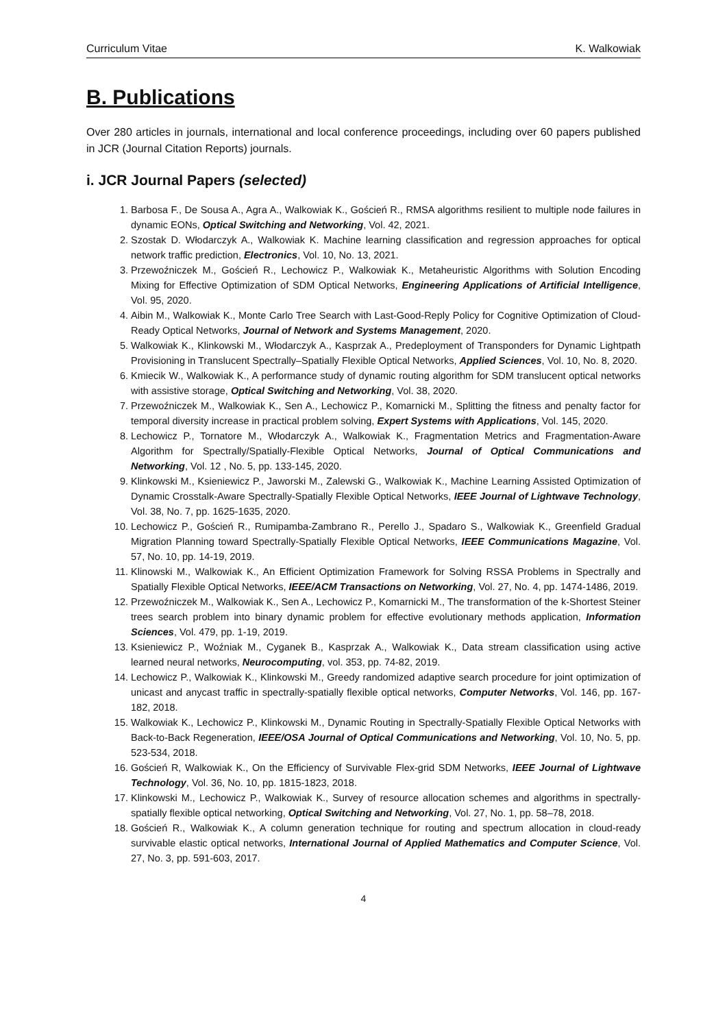Curriculum Vitae K. Walkowiak
B. Publications
Over 280 articles in journals, international and local conference proceedings, including over 60 papers published in JCR (Journal Citation Reports) journals.
i. JCR Journal Papers (selected)
1. Barbosa F., De Sousa A., Agra A., Walkowiak K., Goścień R., RMSA algorithms resilient to multiple node failures in dynamic EONs, Optical Switching and Networking, Vol. 42, 2021.
2. Szostak D. Włodarczyk A., Walkowiak K. Machine learning classification and regression approaches for optical network traffic prediction, Electronics, Vol. 10, No. 13, 2021.
3. Przewoźniczek M., Goścień R., Lechowicz P., Walkowiak K., Metaheuristic Algorithms with Solution Encoding Mixing for Effective Optimization of SDM Optical Networks, Engineering Applications of Artificial Intelligence, Vol. 95, 2020.
4. Aibin M., Walkowiak K., Monte Carlo Tree Search with Last-Good-Reply Policy for Cognitive Optimization of Cloud-Ready Optical Networks, Journal of Network and Systems Management, 2020.
5. Walkowiak K., Klinkowski M., Włodarczyk A., Kasprzak A., Predeployment of Transponders for Dynamic Lightpath Provisioning in Translucent Spectrally–Spatially Flexible Optical Networks, Applied Sciences, Vol. 10, No. 8, 2020.
6. Kmiecik W., Walkowiak K., A performance study of dynamic routing algorithm for SDM translucent optical networks with assistive storage, Optical Switching and Networking, Vol. 38, 2020.
7. Przewoźniczek M., Walkowiak K., Sen A., Lechowicz P., Komarnicki M., Splitting the fitness and penalty factor for temporal diversity increase in practical problem solving, Expert Systems with Applications, Vol. 145, 2020.
8. Lechowicz P., Tornatore M., Włodarczyk A., Walkowiak K., Fragmentation Metrics and Fragmentation-Aware Algorithm for Spectrally/Spatially-Flexible Optical Networks, Journal of Optical Communications and Networking, Vol. 12 , No. 5, pp. 133-145, 2020.
9. Klinkowski M., Ksieniewicz P., Jaworski M., Zalewski G., Walkowiak K., Machine Learning Assisted Optimization of Dynamic Crosstalk-Aware Spectrally-Spatially Flexible Optical Networks, IEEE Journal of Lightwave Technology, Vol. 38, No. 7, pp. 1625-1635, 2020.
10. Lechowicz P., Goścień R., Rumipamba-Zambrano R., Perello J., Spadaro S., Walkowiak K., Greenfield Gradual Migration Planning toward Spectrally-Spatially Flexible Optical Networks, IEEE Communications Magazine, Vol. 57, No. 10, pp. 14-19, 2019.
11. Klinowski M., Walkowiak K., An Efficient Optimization Framework for Solving RSSA Problems in Spectrally and Spatially Flexible Optical Networks, IEEE/ACM Transactions on Networking, Vol. 27, No. 4, pp. 1474-1486, 2019.
12. Przewoźniczek M., Walkowiak K., Sen A., Lechowicz P., Komarnicki M., The transformation of the k-Shortest Steiner trees search problem into binary dynamic problem for effective evolutionary methods application, Information Sciences, Vol. 479, pp. 1-19, 2019.
13. Ksieniewicz P., Woźniak M., Cyganek B., Kasprzak A., Walkowiak K., Data stream classification using active learned neural networks, Neurocomputing, vol. 353, pp. 74-82, 2019.
14. Lechowicz P., Walkowiak K., Klinkowski M., Greedy randomized adaptive search procedure for joint optimization of unicast and anycast traffic in spectrally-spatially flexible optical networks, Computer Networks, Vol. 146, pp. 167-182, 2018.
15. Walkowiak K., Lechowicz P., Klinkowski M., Dynamic Routing in Spectrally-Spatially Flexible Optical Networks with Back-to-Back Regeneration, IEEE/OSA Journal of Optical Communications and Networking, Vol. 10, No. 5, pp. 523-534, 2018.
16. Goścień R, Walkowiak K., On the Efficiency of Survivable Flex-grid SDM Networks, IEEE Journal of Lightwave Technology, Vol. 36, No. 10, pp. 1815-1823, 2018.
17. Klinkowski M., Lechowicz P., Walkowiak K., Survey of resource allocation schemes and algorithms in spectrally-spatially flexible optical networking, Optical Switching and Networking, Vol. 27, No. 1, pp. 58–78, 2018.
18. Goścień R., Walkowiak K., A column generation technique for routing and spectrum allocation in cloud-ready survivable elastic optical networks, International Journal of Applied Mathematics and Computer Science, Vol. 27, No. 3, pp. 591-603, 2017.
4